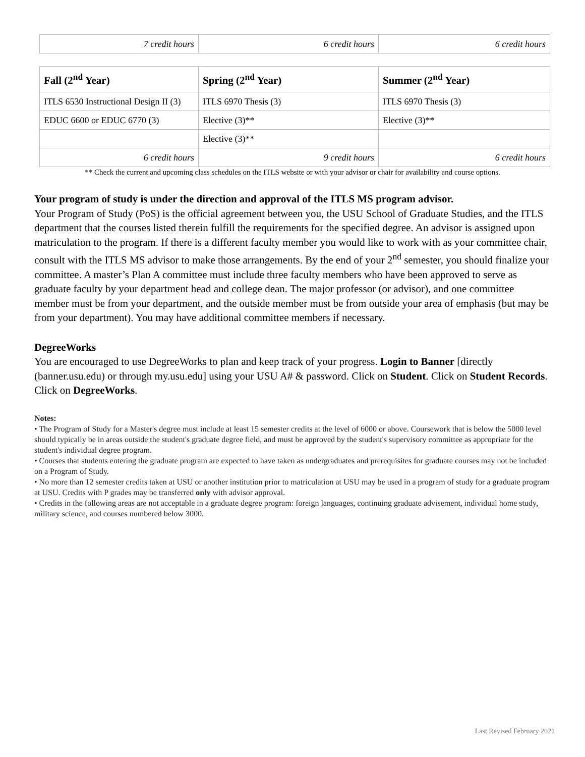| 7 credit hours | 6 credit hours | 6 credit hours |
| Fall (2<sup>nd</sup> Year) | Spring (2<sup>nd</sup> Year) | Summer (2<sup>nd</sup> Year) |
| --- | --- | --- |
| ITLS 6530 Instructional Design II (3) | ITLS 6970 Thesis (3) | ITLS 6970 Thesis (3) |
| EDUC 6600 or EDUC 6770 (3) | Elective (3)** | Elective (3)** |
| | Elective (3)** | |
| 6 credit hours | 9 credit hours | 6 credit hours |
** Check the current and upcoming class schedules on the ITLS website or with your advisor or chair for availability and course options.
Your program of study is under the direction and approval of the ITLS MS program advisor.
Your Program of Study (PoS) is the official agreement between you, the USU School of Graduate Studies, and the ITLS department that the courses listed therein fulfill the requirements for the specified degree. An advisor is assigned upon matriculation to the program. If there is a different faculty member you would like to work with as your committee chair, consult with the ITLS MS advisor to make those arrangements. By the end of your 2<sup>nd</sup> semester, you should finalize your committee. A master’s Plan A committee must include three faculty members who have been approved to serve as graduate faculty by your department head and college dean. The major professor (or advisor), and one committee member must be from your department, and the outside member must be from outside your area of emphasis (but may be from your department). You may have additional committee members if necessary.
DegreeWorks
You are encouraged to use DegreeWorks to plan and keep track of your progress. Login to Banner [directly (banner.usu.edu) or through my.usu.edu] using your USU A# & password. Click on Student. Click on Student Records. Click on DegreeWorks.
Notes:
• The Program of Study for a Master's degree must include at least 15 semester credits at the level of 6000 or above. Coursework that is below the 5000 level should typically be in areas outside the student's graduate degree field, and must be approved by the student's supervisory committee as appropriate for the student's individual degree program.
• Courses that students entering the graduate program are expected to have taken as undergraduates and prerequisites for graduate courses may not be included on a Program of Study.
• No more than 12 semester credits taken at USU or another institution prior to matriculation at USU may be used in a program of study for a graduate program at USU. Credits with P grades may be transferred only with advisor approval.
• Credits in the following areas are not acceptable in a graduate degree program: foreign languages, continuing graduate advisement, individual home study, military science, and courses numbered below 3000.
Last Revised February 2021